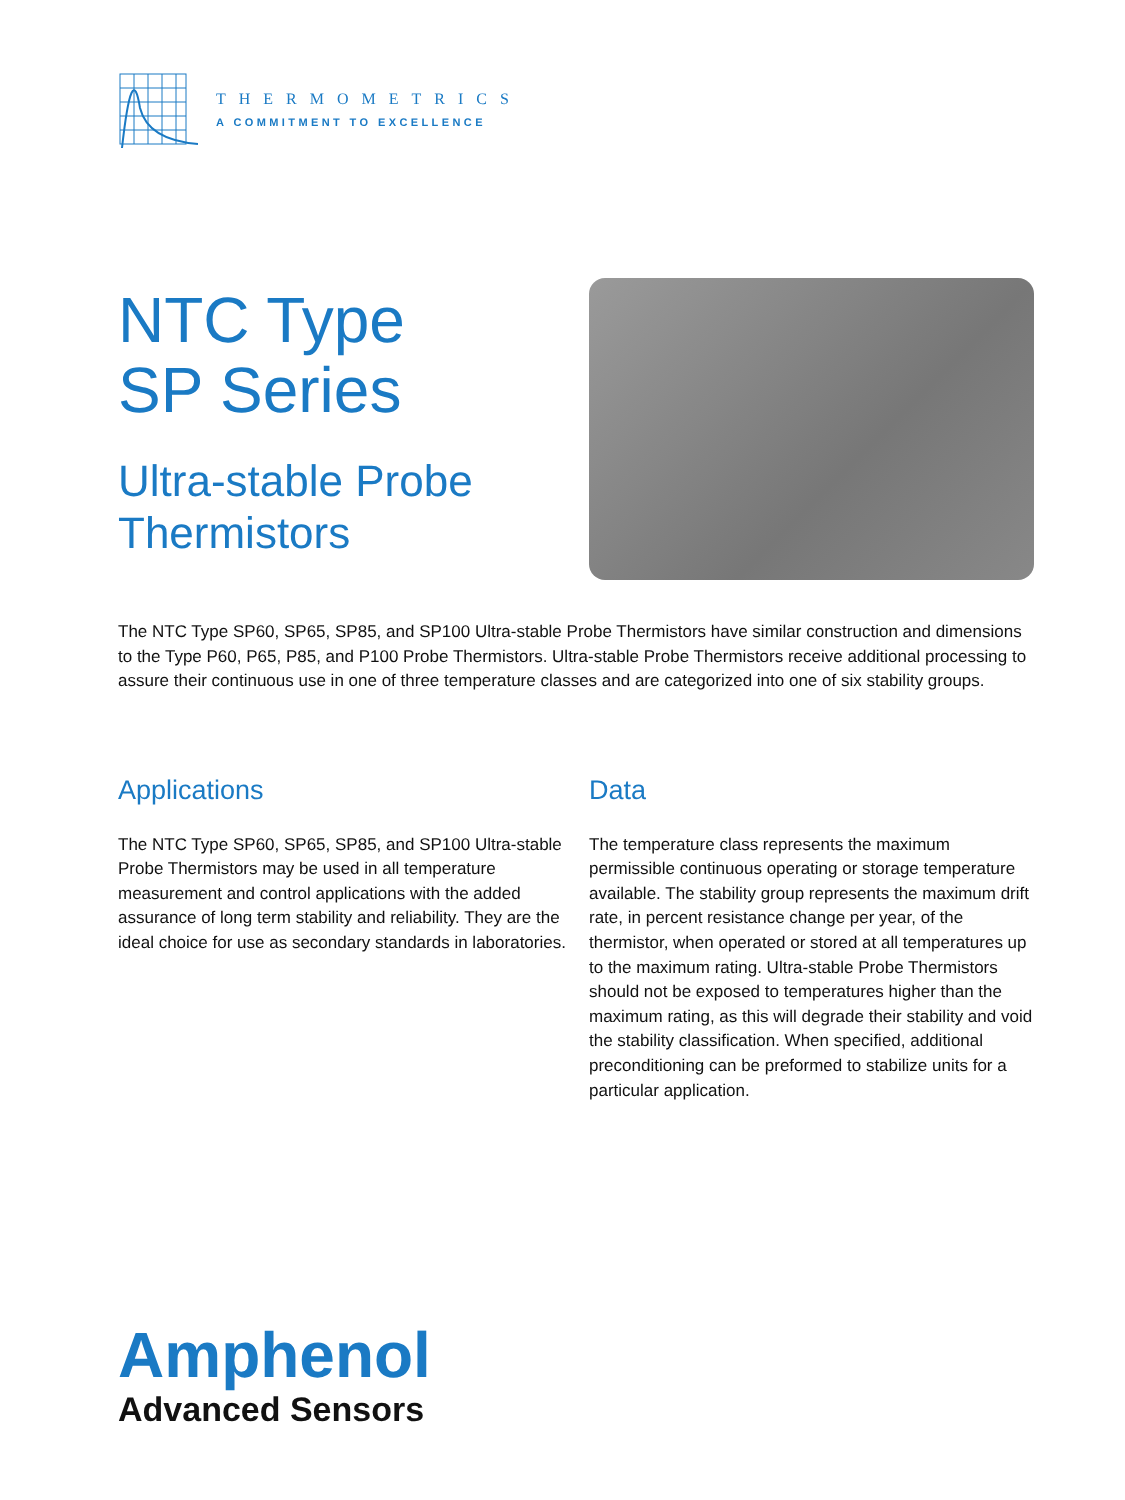THERMOMETRICS
A COMMITMENT TO EXCELLENCE
NTC Type
SP Series
Ultra-stable Probe
Thermistors
The NTC Type SP60, SP65, SP85, and SP100 Ultra-stable Probe Thermistors have similar construction and dimensions to the Type P60, P65, P85, and P100 Probe Thermistors. Ultra-stable Probe Thermistors receive additional processing to assure their continuous use in one of three temperature classes and are categorized into one of six stability groups.
Applications
The NTC Type SP60, SP65, SP85, and SP100 Ultra-stable Probe Thermistors may be used in all temperature measurement and control applications with the added assurance of long term stability and reliability. They are the ideal choice for use as secondary standards in laboratories.
Data
The temperature class represents the maximum permissible continuous operating or storage temperature available. The stability group represents the maximum drift rate, in percent resistance change per year, of the thermistor, when operated or stored at all temperatures up to the maximum rating. Ultra-stable Probe Thermistors should not be exposed to temperatures higher than the maximum rating, as this will degrade their stability and void the stability classification. When specified, additional preconditioning can be preformed to stabilize units for a particular application.
Amphenol
Advanced Sensors